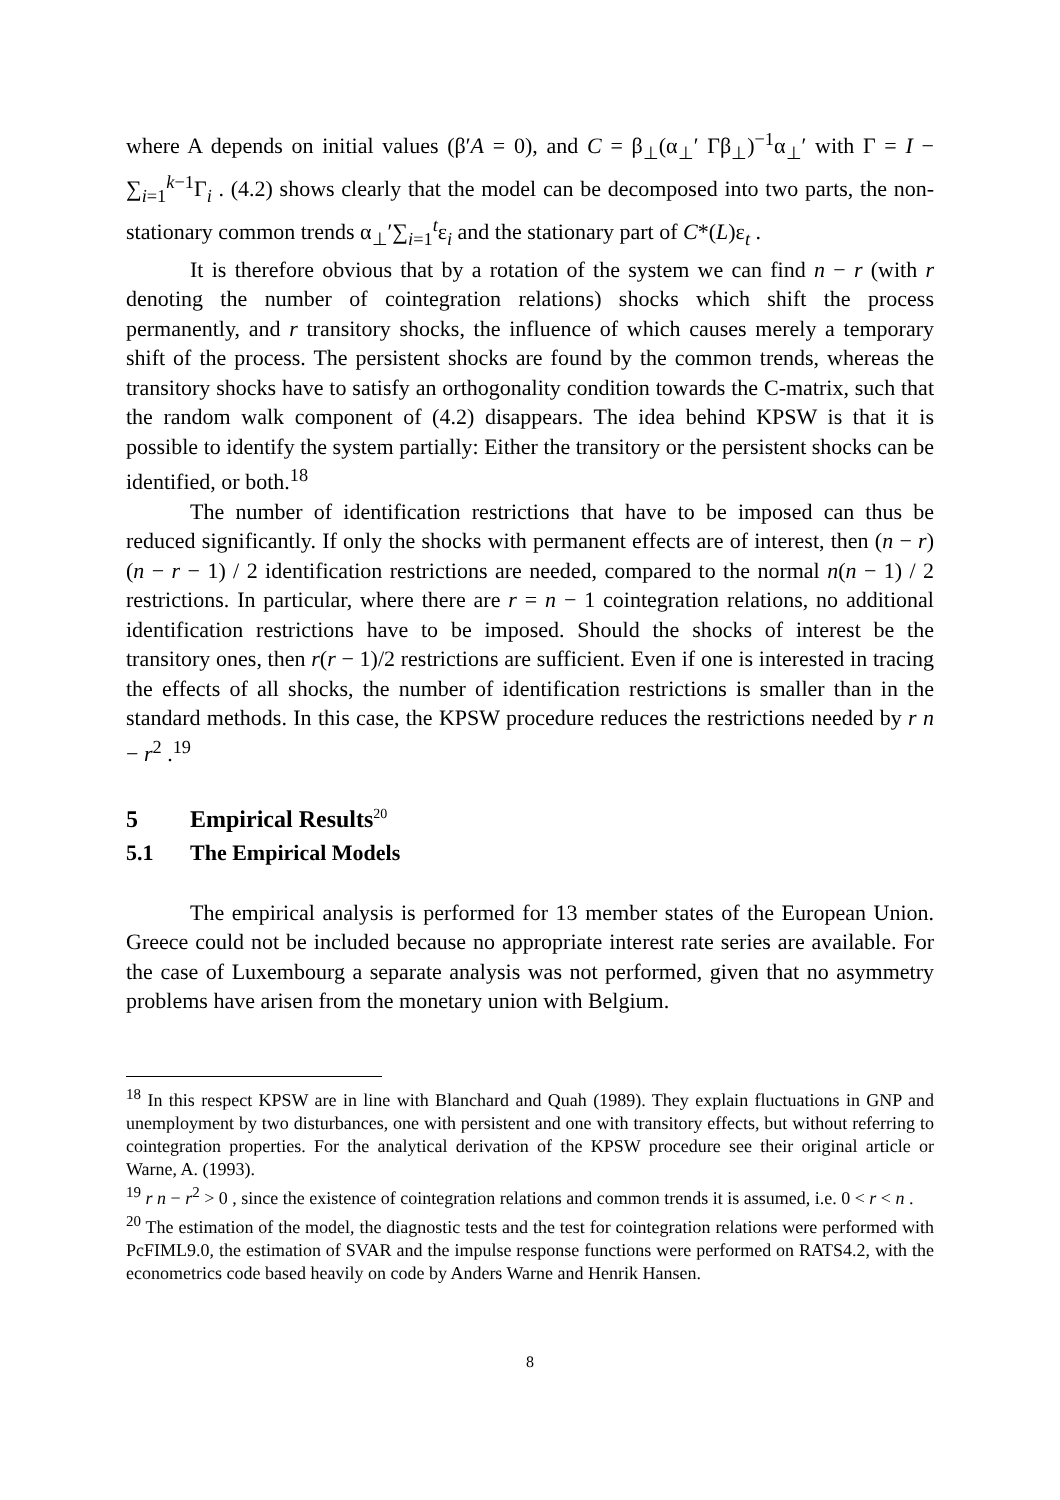where A depends on initial values (β′A = 0), and C = β<sub>⊥</sub>(α<sub>⊥</sub>′ Γβ<sub>⊥</sub>)<sup>−1</sup>α<sub>⊥</sub>′ with Γ = I − ∑<sub>i=1</sub><sup>k−1</sup>Γ<sub>i</sub> . (4.2) shows clearly that the model can be decomposed into two parts, the non-stationary common trends α<sub>⊥</sub>′∑<sub>i=1</sub><sup>t</sup>ε<sub>i</sub> and the stationary part of C*(L)ε<sub>t</sub> .
It is therefore obvious that by a rotation of the system we can find n − r (with r denoting the number of cointegration relations) shocks which shift the process permanently, and r transitory shocks, the influence of which causes merely a temporary shift of the process. The persistent shocks are found by the common trends, whereas the transitory shocks have to satisfy an orthogonality condition towards the C-matrix, such that the random walk component of (4.2) disappears. The idea behind KPSW is that it is possible to identify the system partially: Either the transitory or the persistent shocks can be identified, or both.<sup>18</sup>
The number of identification restrictions that have to be imposed can thus be reduced significantly. If only the shocks with permanent effects are of interest, then (n − r)(n − r − 1) / 2 identification restrictions are needed, compared to the normal n(n − 1) / 2 restrictions. In particular, where there are r = n − 1 cointegration relations, no additional identification restrictions have to be imposed. Should the shocks of interest be the transitory ones, then r(r − 1)/2 restrictions are sufficient. Even if one is interested in tracing the effects of all shocks, the number of identification restrictions is smaller than in the standard methods. In this case, the KPSW procedure reduces the restrictions needed by r n − r<sup>2</sup> .<sup>19</sup>
5 Empirical Results<sup>20</sup>
5.1 The Empirical Models
The empirical analysis is performed for 13 member states of the European Union. Greece could not be included because no appropriate interest rate series are available. For the case of Luxembourg a separate analysis was not performed, given that no asymmetry problems have arisen from the monetary union with Belgium.
<sup>18</sup> In this respect KPSW are in line with Blanchard and Quah (1989). They explain fluctuations in GNP and unemployment by two disturbances, one with persistent and one with transitory effects, but without referring to cointegration properties. For the analytical derivation of the KPSW procedure see their original article or Warne, A. (1993).
<sup>19</sup> r n − r<sup>2</sup> > 0 , since the existence of cointegration relations and common trends it is assumed, i.e. 0 < r < n .
<sup>20</sup> The estimation of the model, the diagnostic tests and the test for cointegration relations were performed with PcFIML9.0, the estimation of SVAR and the impulse response functions were performed on RATS4.2, with the econometrics code based heavily on code by Anders Warne and Henrik Hansen.
8